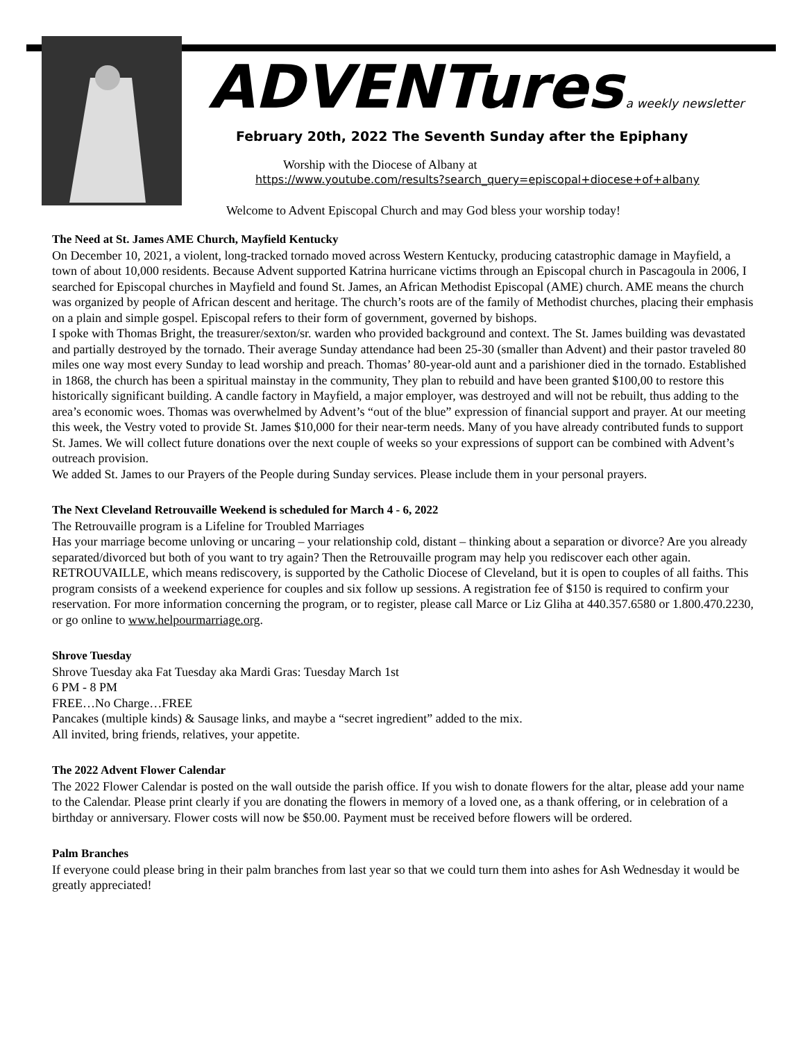ADVENTures a weekly newsletter
February 20th, 2022 The Seventh Sunday after the Epiphany
Worship with the Diocese of Albany at
https://www.youtube.com/results?search_query=episcopal+diocese+of+albany
Welcome to Advent Episcopal Church and may God bless your worship today!
The Need at St. James AME Church, Mayfield Kentucky
On December 10, 2021, a violent, long-tracked tornado moved across Western Kentucky, producing catastrophic damage in Mayfield, a town of about 10,000 residents. Because Advent supported Katrina hurricane victims through an Episcopal church in Pascagoula in 2006, I searched for Episcopal churches in Mayfield and found St. James, an African Methodist Episcopal (AME) church. AME means the church was organized by people of African descent and heritage. The church’s roots are of the family of Methodist churches, placing their emphasis on a plain and simple gospel. Episcopal refers to their form of government, governed by bishops.
I spoke with Thomas Bright, the treasurer/sexton/sr. warden who provided background and context. The St. James building was devastated and partially destroyed by the tornado. Their average Sunday attendance had been 25-30 (smaller than Advent) and their pastor traveled 80 miles one way most every Sunday to lead worship and preach. Thomas’ 80-year-old aunt and a parishioner died in the tornado. Established in 1868, the church has been a spiritual mainstay in the community, They plan to rebuild and have been granted $100,00 to restore this historically significant building. A candle factory in Mayfield, a major employer, was destroyed and will not be rebuilt, thus adding to the area’s economic woes. Thomas was overwhelmed by Advent’s “out of the blue” expression of financial support and prayer. At our meeting this week, the Vestry voted to provide St. James $10,000 for their near-term needs. Many of you have already contributed funds to support St. James. We will collect future donations over the next couple of weeks so your expressions of support can be combined with Advent’s outreach provision.
We added St. James to our Prayers of the People during Sunday services. Please include them in your personal prayers.
The Next Cleveland Retrouvaille Weekend is scheduled for March 4 - 6, 2022
The Retrouvaille program is a Lifeline for Troubled Marriages
Has your marriage become unloving or uncaring – your relationship cold, distant – thinking about a separation or divorce? Are you already separated/divorced but both of you want to try again? Then the Retrouvaille program may help you rediscover each other again. RETROUVAILLE, which means rediscovery, is supported by the Catholic Diocese of Cleveland, but it is open to couples of all faiths. This program consists of a weekend experience for couples and six follow up sessions. A registration fee of $150 is required to confirm your reservation. For more information concerning the program, or to register, please call Marce or Liz Gliha at 440.357.6580 or 1.800.470.2230, or go online to www.helpourmarriage.org.
Shrove Tuesday
Shrove Tuesday aka Fat Tuesday aka Mardi Gras: Tuesday March 1st
6 PM - 8 PM
FREE…No Charge…FREE
Pancakes (multiple kinds) & Sausage links, and maybe a “secret ingredient” added to the mix.
All invited, bring friends, relatives, your appetite.
The 2022 Advent Flower Calendar
The 2022 Flower Calendar is posted on the wall outside the parish office. If you wish to donate flowers for the altar, please add your name to the Calendar. Please print clearly if you are donating the flowers in memory of a loved one, as a thank offering, or in celebration of a birthday or anniversary. Flower costs will now be $50.00. Payment must be received before flowers will be ordered.
Palm Branches
If everyone could please bring in their palm branches from last year so that we could turn them into ashes for Ash Wednesday it would be greatly appreciated!